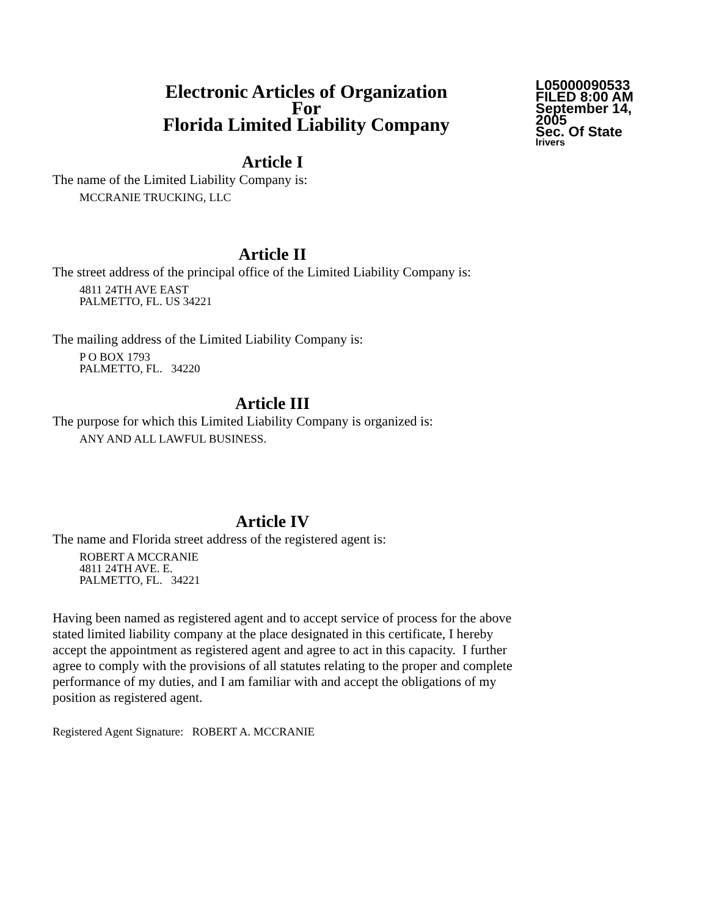Electronic Articles of Organization
For
Florida Limited Liability Company
L05000090533
FILED 8:00 AM
September 14, 2005
Sec. Of State
lrivers
Article I
The name of the Limited Liability Company is:
MCCRANIE TRUCKING, LLC
Article II
The street address of the principal office of the Limited Liability Company is:
4811 24TH AVE EAST
PALMETTO, FL. US 34221
The mailing address of the Limited Liability Company is:
P O BOX 1793
PALMETTO, FL. 34220
Article III
The purpose for which this Limited Liability Company is organized is:
ANY AND ALL LAWFUL BUSINESS.
Article IV
The name and Florida street address of the registered agent is:
ROBERT A MCCRANIE
4811 24TH AVE. E.
PALMETTO, FL. 34221
Having been named as registered agent and to accept service of process for the above stated limited liability company at the place designated in this certificate, I hereby accept the appointment as registered agent and agree to act in this capacity. I further agree to comply with the provisions of all statutes relating to the proper and complete performance of my duties, and I am familiar with and accept the obligations of my position as registered agent.
Registered Agent Signature: ROBERT A. MCCRANIE